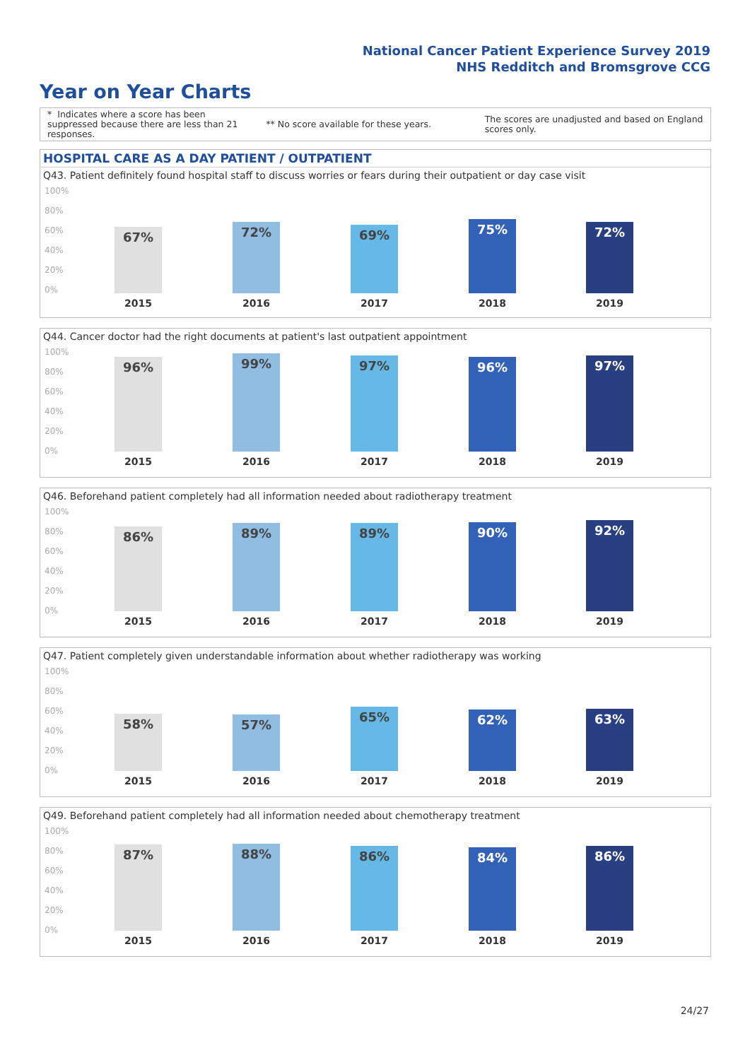National Cancer Patient Experience Survey 2019
NHS Redditch and Bromsgrove CCG
Year on Year Charts
* Indicates where a score has been suppressed because there are less than 21 responses.
** No score available for these years.
The scores are unadjusted and based on England scores only.
HOSPITAL CARE AS A DAY PATIENT / OUTPATIENT
Q43. Patient definitely found hospital staff to discuss worries or fears during their outpatient or day case visit
100%
80%
60%
40%
20%
0% 67% 72% 69% 75% 72%
2015 2016 2017 2018 2019
Q44. Cancer doctor had the right documents at patient's last outpatient appointment
100%
80%
60%
40%
20%
0% 96% 99% 97% 96% 97%
2015 2016 2017 2018 2019
Q46. Beforehand patient completely had all information needed about radiotherapy treatment
100%
80%
60%
40%
20%
0% 86% 89% 89% 90% 92%
2015 2016 2017 2018 2019
Q47. Patient completely given understandable information about whether radiotherapy was working
100%
80%
60%
40%
20%
0% 58% 57% 65% 62% 63%
2015 2016 2017 2018 2019
Q49. Beforehand patient completely had all information needed about chemotherapy treatment
100%
80%
60%
40%
20%
0% 87% 88% 86% 84% 86%
2015 2016 2017 2018 2019
24/27